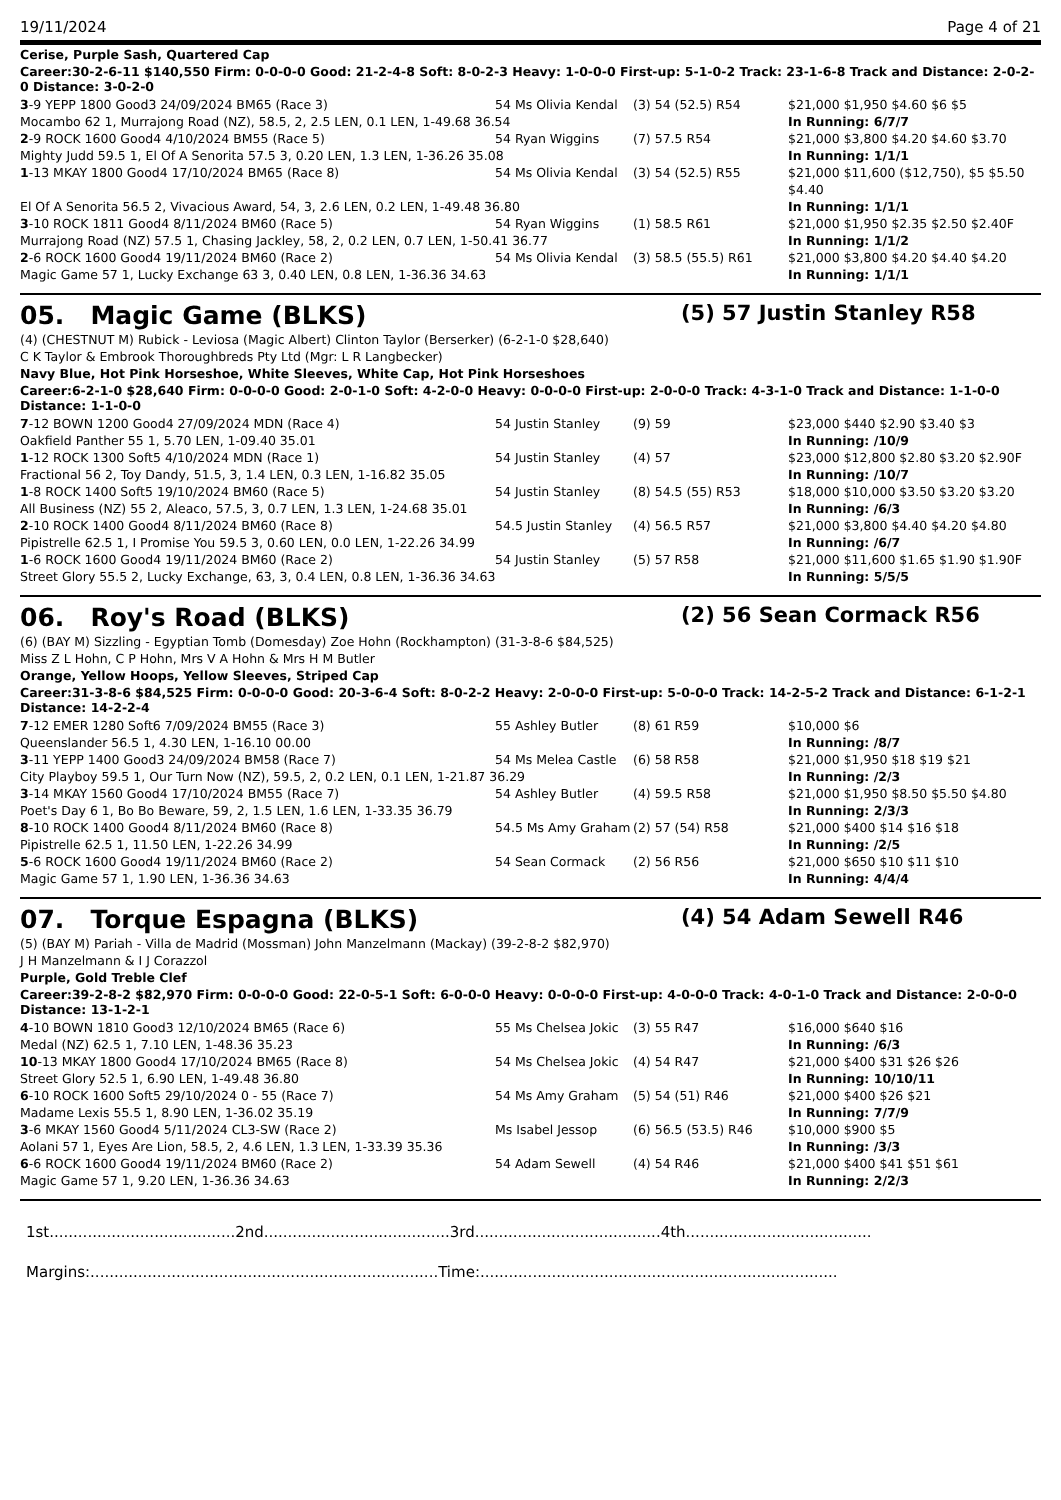19/11/2024 Page 4 of 21
Cerise, Purple Sash, Quartered Cap
Career:30-2-6-11 $140,550 Firm: 0-0-0-0 Good: 21-2-4-8 Soft: 8-0-2-3 Heavy: 1-0-0-0 First-up: 5-1-0-2 Track: 23-1-6-8 Track and Distance: 2-0-2-0 Distance: 3-0-2-0
| 3 -9 YEPP 1800 Good3 24/09/2024 BM65 (Race 3) | 54 Ms Olivia Kendal | (3) 54 (52.5) R54 | $21,000 $1,950 $4.60 $6 $5 |
| Mocambo 62 1, Murrajong Road (NZ), 58.5, 2, 2.5 LEN, 0.1 LEN, 1-49.68 36.54 | | | In Running: 6/7/7 |
| 2 -9 ROCK 1600 Good4 4/10/2024 BM55 (Race 5) | 54 Ryan Wiggins | (7) 57.5 R54 | $21,000 $3,800 $4.20 $4.60 $3.70 |
| Mighty Judd 59.5 1, El Of A Senorita 57.5 3, 0.20 LEN, 1.3 LEN, 1-36.26 35.08 | | | In Running: 1/1/1 |
| 1 -13 MKAY 1800 Good4 17/10/2024 BM65 (Race 8) | 54 Ms Olivia Kendal | (3) 54 (52.5) R55 | $21,000 $11,600 ($12,750), $5 $5.50 $4.40 |
| El Of A Senorita 56.5 2, Vivacious Award, 54, 3, 2.6 LEN, 0.2 LEN, 1-49.48 36.80 | | | In Running: 1/1/1 |
| 3 -10 ROCK 1811 Good4 8/11/2024 BM60 (Race 5) | 54 Ryan Wiggins | (1) 58.5 R61 | $21,000 $1,950 $2.35 $2.50 $2.40F |
| Murrajong Road (NZ) 57.5 1, Chasing Jackley, 58, 2, 0.2 LEN, 0.7 LEN, 1-50.41 36.77 | | | In Running: 1/1/2 |
| 2 -6 ROCK 1600 Good4 19/11/2024 BM60 (Race 2) | 54 Ms Olivia Kendal | (3) 58.5 (55.5) R61 | $21,000 $3,800 $4.20 $4.40 $4.20 |
| Magic Game 57 1, Lucky Exchange 63 3, 0.40 LEN, 0.8 LEN, 1-36.36 34.63 | | | In Running: 1/1/1 |
05. Magic Game (BLKS) (5) 57 Justin Stanley R58
(4) (CHESTNUT M) Rubick - Leviosa (Magic Albert) Clinton Taylor (Berserker) (6-2-1-0 $28,640)
C K Taylor & Embrook Thoroughbreds Pty Ltd (Mgr: L R Langbecker)
Navy Blue, Hot Pink Horseshoe, White Sleeves, White Cap, Hot Pink Horseshoes
Career:6-2-1-0 $28,640 Firm: 0-0-0-0 Good: 2-0-1-0 Soft: 4-2-0-0 Heavy: 0-0-0-0 First-up: 2-0-0-0 Track: 4-3-1-0 Track and Distance: 1-1-0-0 Distance: 1-1-0-0
| 7 -12 BOWN 1200 Good4 27/09/2024 MDN (Race 4) | 54 Justin Stanley | (9) 59 | $23,000 $440 $2.90 $3.40 $3 |
| Oakfield Panther 55 1, 5.70 LEN, 1-09.40 35.01 | | | In Running: /10/9 |
| 1 -12 ROCK 1300 Soft5 4/10/2024 MDN (Race 1) | 54 Justin Stanley | (4) 57 | $23,000 $12,800 $2.80 $3.20 $2.90F |
| Fractional 56 2, Toy Dandy, 51.5, 3, 1.4 LEN, 0.3 LEN, 1-16.82 35.05 | | | In Running: /10/7 |
| 1 -8 ROCK 1400 Soft5 19/10/2024 BM60 (Race 5) | 54 Justin Stanley | (8) 54.5 (55) R53 | $18,000 $10,000 $3.50 $3.20 $3.20 |
| All Business (NZ) 55 2, Aleaco, 57.5, 3, 0.7 LEN, 1.3 LEN, 1-24.68 35.01 | | | In Running: /6/3 |
| 2 -10 ROCK 1400 Good4 8/11/2024 BM60 (Race 8) | 54.5 Justin Stanley | (4) 56.5 R57 | $21,000 $3,800 $4.40 $4.20 $4.80 |
| Pipistrelle 62.5 1, I Promise You 59.5 3, 0.60 LEN, 0.0 LEN, 1-22.26 34.99 | | | In Running: /6/7 |
| 1 -6 ROCK 1600 Good4 19/11/2024 BM60 (Race 2) | 54 Justin Stanley | (5) 57 R58 | $21,000 $11,600 $1.65 $1.90 $1.90F |
| Street Glory 55.5 2, Lucky Exchange, 63, 3, 0.4 LEN, 0.8 LEN, 1-36.36 34.63 | | | In Running: 5/5/5 |
06. Roy's Road (BLKS) (2) 56 Sean Cormack R56
(6) (BAY M) Sizzling - Egyptian Tomb (Domesday) Zoe Hohn (Rockhampton) (31-3-8-6 $84,525)
Miss Z L Hohn, C P Hohn, Mrs V A Hohn & Mrs H M Butler
Orange, Yellow Hoops, Yellow Sleeves, Striped Cap
Career:31-3-8-6 $84,525 Firm: 0-0-0-0 Good: 20-3-6-4 Soft: 8-0-2-2 Heavy: 2-0-0-0 First-up: 5-0-0-0 Track: 14-2-5-2 Track and Distance: 6-1-2-1 Distance: 14-2-2-4
| 7 -12 EMER 1280 Soft6 7/09/2024 BM55 (Race 3) | 55 Ashley Butler | (8) 61 R59 | $10,000 $6 |
| Queenslander 56.5 1, 4.30 LEN, 1-16.10 00.00 | | | In Running: /8/7 |
| 3 -11 YEPP 1400 Good3 24/09/2024 BM58 (Race 7) | 54 Ms Melea Castle | (6) 58 R58 | $21,000 $1,950 $18 $19 $21 |
| City Playboy 59.5 1, Our Turn Now (NZ), 59.5, 2, 0.2 LEN, 0.1 LEN, 1-21.87 36.29 | | | In Running: /2/3 |
| 3 -14 MKAY 1560 Good4 17/10/2024 BM55 (Race 7) | 54 Ashley Butler | (4) 59.5 R58 | $21,000 $1,950 $8.50 $5.50 $4.80 |
| Poet's Day 6 1, Bo Bo Beware, 59, 2, 1.5 LEN, 1.6 LEN, 1-33.35 36.79 | | | In Running: 2/3/3 |
| 8 -10 ROCK 1400 Good4 8/11/2024 BM60 (Race 8) | 54.5 Ms Amy Graham | (2) 57 (54) R58 | $21,000 $400 $14 $16 $18 |
| Pipistrelle 62.5 1, 11.50 LEN, 1-22.26 34.99 | | | In Running: /2/5 |
| 5 -6 ROCK 1600 Good4 19/11/2024 BM60 (Race 2) | 54 Sean Cormack | (2) 56 R56 | $21,000 $650 $10 $11 $10 |
| Magic Game 57 1, 1.90 LEN, 1-36.36 34.63 | | | In Running: 4/4/4 |
07. Torque Espagna (BLKS) (4) 54 Adam Sewell R46
(5) (BAY M) Pariah - Villa de Madrid (Mossman) John Manzelmann (Mackay) (39-2-8-2 $82,970)
J H Manzelmann & I J Corazzol
Purple, Gold Treble Clef
Career:39-2-8-2 $82,970 Firm: 0-0-0-0 Good: 22-0-5-1 Soft: 6-0-0-0 Heavy: 0-0-0-0 First-up: 4-0-0-0 Track: 4-0-1-0 Track and Distance: 2-0-0-0 Distance: 13-1-2-1
| 4 -10 BOWN 1810 Good3 12/10/2024 BM65 (Race 6) | 55 Ms Chelsea Jokic | (3) 55 R47 | $16,000 $640 $16 |
| Medal (NZ) 62.5 1, 7.10 LEN, 1-48.36 35.23 | | | In Running: /6/3 |
| 10 -13 MKAY 1800 Good4 17/10/2024 BM65 (Race 8) | 54 Ms Chelsea Jokic | (4) 54 R47 | $21,000 $400 $31 $26 $26 |
| Street Glory 52.5 1, 6.90 LEN, 1-49.48 36.80 | | | In Running: 10/10/11 |
| 6 -10 ROCK 1600 Soft5 29/10/2024 0 - 55 (Race 7) | 54 Ms Amy Graham | (5) 54 (51) R46 | $21,000 $400 $26 $21 |
| Madame Lexis 55.5 1, 8.90 LEN, 1-36.02 35.19 | | | In Running: 7/7/9 |
| 3 -6 MKAY 1560 Good4 5/11/2024 CL3-SW (Race 2) | Ms Isabel Jessop | (6) 56.5 (53.5) R46 | $10,000 $900 $5 |
| Aolani 57 1, Eyes Are Lion, 58.5, 2, 4.6 LEN, 1.3 LEN, 1-33.39 35.36 | | | In Running: /3/3 |
| 6 -6 ROCK 1600 Good4 19/11/2024 BM60 (Race 2) | 54 Adam Sewell | (4) 54 R46 | $21,000 $400 $41 $51 $61 |
| Magic Game 57 1, 9.20 LEN, 1-36.36 34.63 | | | In Running: 2/2/3 |
1st.......................................2nd.......................................3rd.......................................4th.......................................
Margins:.........................................................................Time:...........................................................................